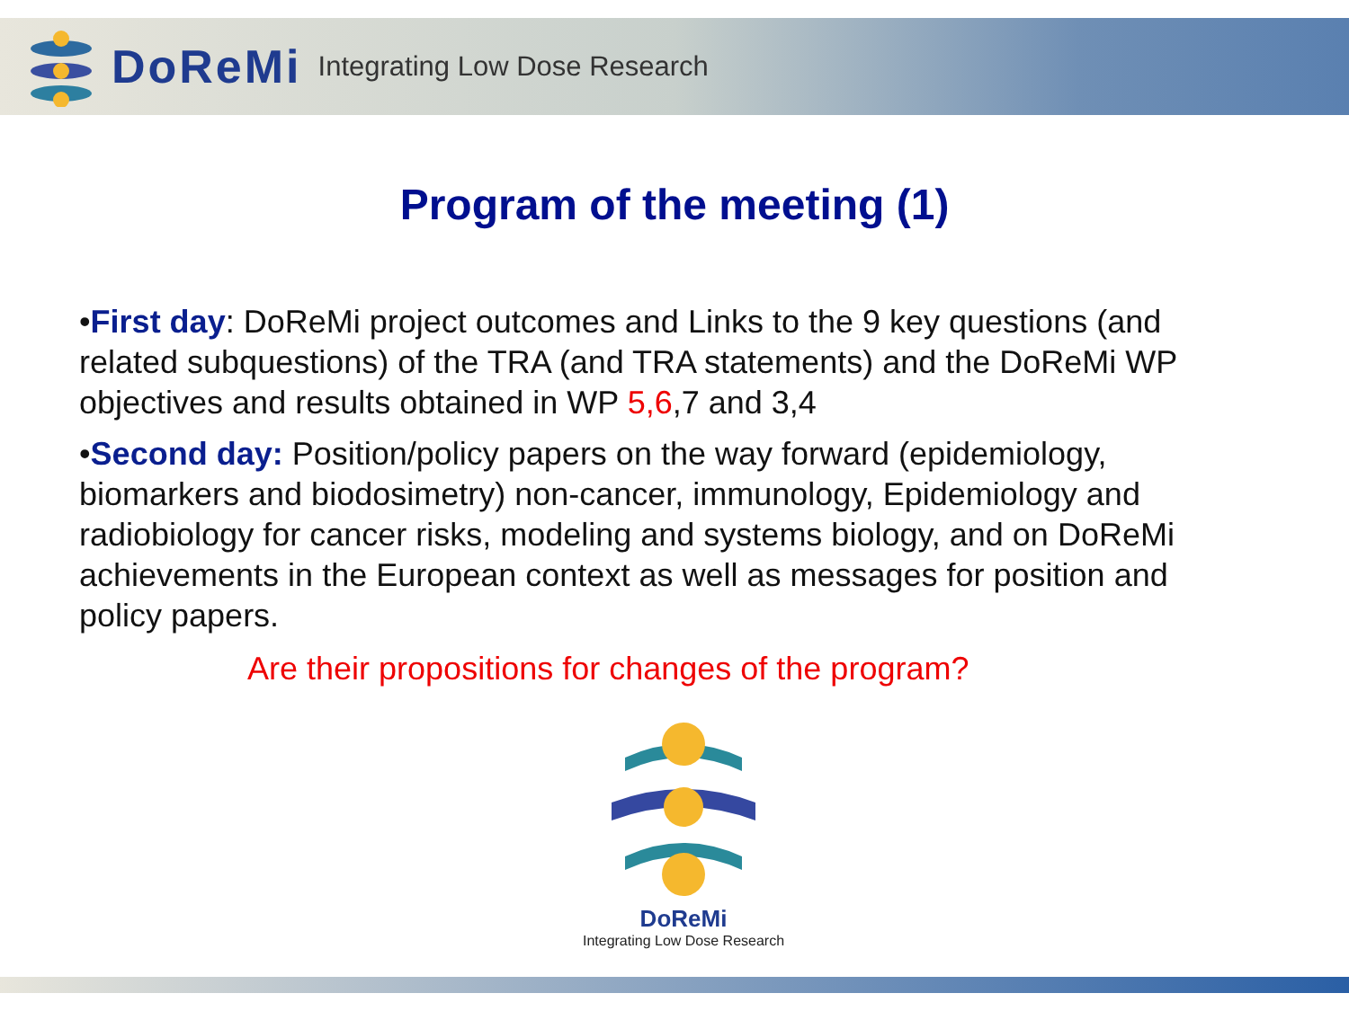DoReMi Integrating Low Dose Research
Program of the meeting (1)
•First day: DoReMi project outcomes and Links to the 9 key questions (and related subquestions) of the TRA (and TRA statements) and the DoReMi WP objectives and results obtained in WP 5,6,7 and 3,4
•Second day: Position/policy papers on the way forward (epidemiology, biomarkers and biodosimetry) non-cancer, immunology, Epidemiology and radiobiology for cancer risks, modeling and systems biology, and on DoReMi achievements in the European context as well as messages for position and policy papers.
Are their propositions for changes of the program?
DoReMi
Integrating Low Dose Research